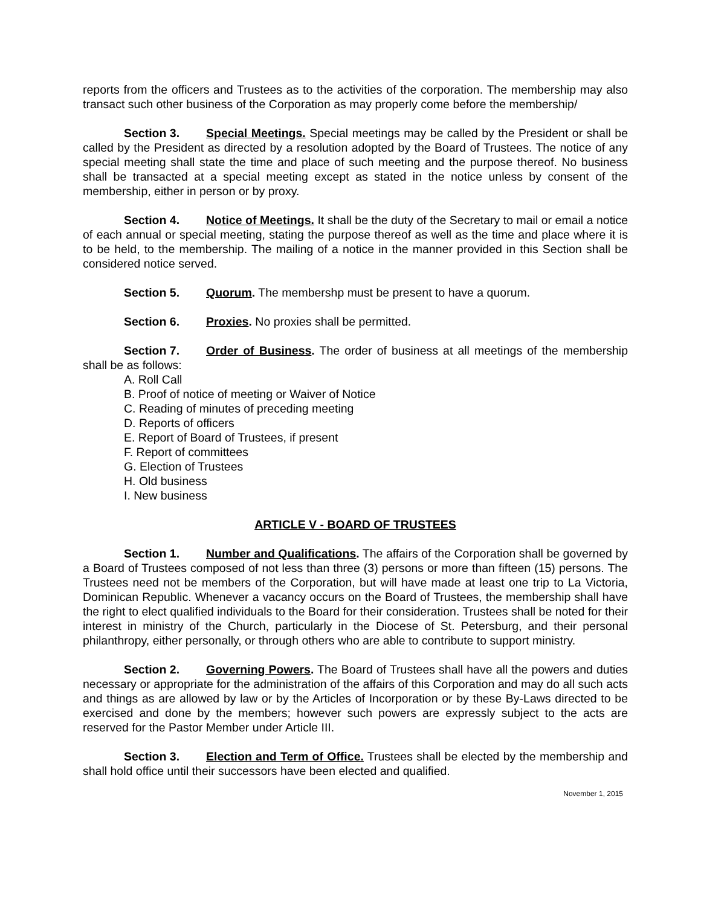reports from the officers and Trustees as to the activities of the corporation. The membership may also transact such other business of the Corporation as may properly come before the membership/
Section 3. Special Meetings. Special meetings may be called by the President or shall be called by the President as directed by a resolution adopted by the Board of Trustees. The notice of any special meeting shall state the time and place of such meeting and the purpose thereof. No business shall be transacted at a special meeting except as stated in the notice unless by consent of the membership, either in person or by proxy.
Section 4. Notice of Meetings. It shall be the duty of the Secretary to mail or email a notice of each annual or special meeting, stating the purpose thereof as well as the time and place where it is to be held, to the membership. The mailing of a notice in the manner provided in this Section shall be considered notice served.
Section 5. Quorum. The membershp must be present to have a quorum.
Section 6. Proxies. No proxies shall be permitted.
Section 7. Order of Business. The order of business at all meetings of the membership shall be as follows:
A. Roll Call
B. Proof of notice of meeting or Waiver of Notice
C. Reading of minutes of preceding meeting
D. Reports of officers
E. Report of Board of Trustees, if present
F. Report of committees
G. Election of Trustees
H. Old business
I. New business
ARTICLE V - BOARD OF TRUSTEES
Section 1. Number and Qualifications. The affairs of the Corporation shall be governed by a Board of Trustees composed of not less than three (3) persons or more than fifteen (15) persons. The Trustees need not be members of the Corporation, but will have made at least one trip to La Victoria, Dominican Republic. Whenever a vacancy occurs on the Board of Trustees, the membership shall have the right to elect qualified individuals to the Board for their consideration. Trustees shall be noted for their interest in ministry of the Church, particularly in the Diocese of St. Petersburg, and their personal philanthropy, either personally, or through others who are able to contribute to support ministry.
Section 2. Governing Powers. The Board of Trustees shall have all the powers and duties necessary or appropriate for the administration of the affairs of this Corporation and may do all such acts and things as are allowed by law or by the Articles of Incorporation or by these By-Laws directed to be exercised and done by the members; however such powers are expressly subject to the acts are reserved for the Pastor Member under Article III.
Section 3. Election and Term of Office. Trustees shall be elected by the membership and shall hold office until their successors have been elected and qualified.
November 1, 2015